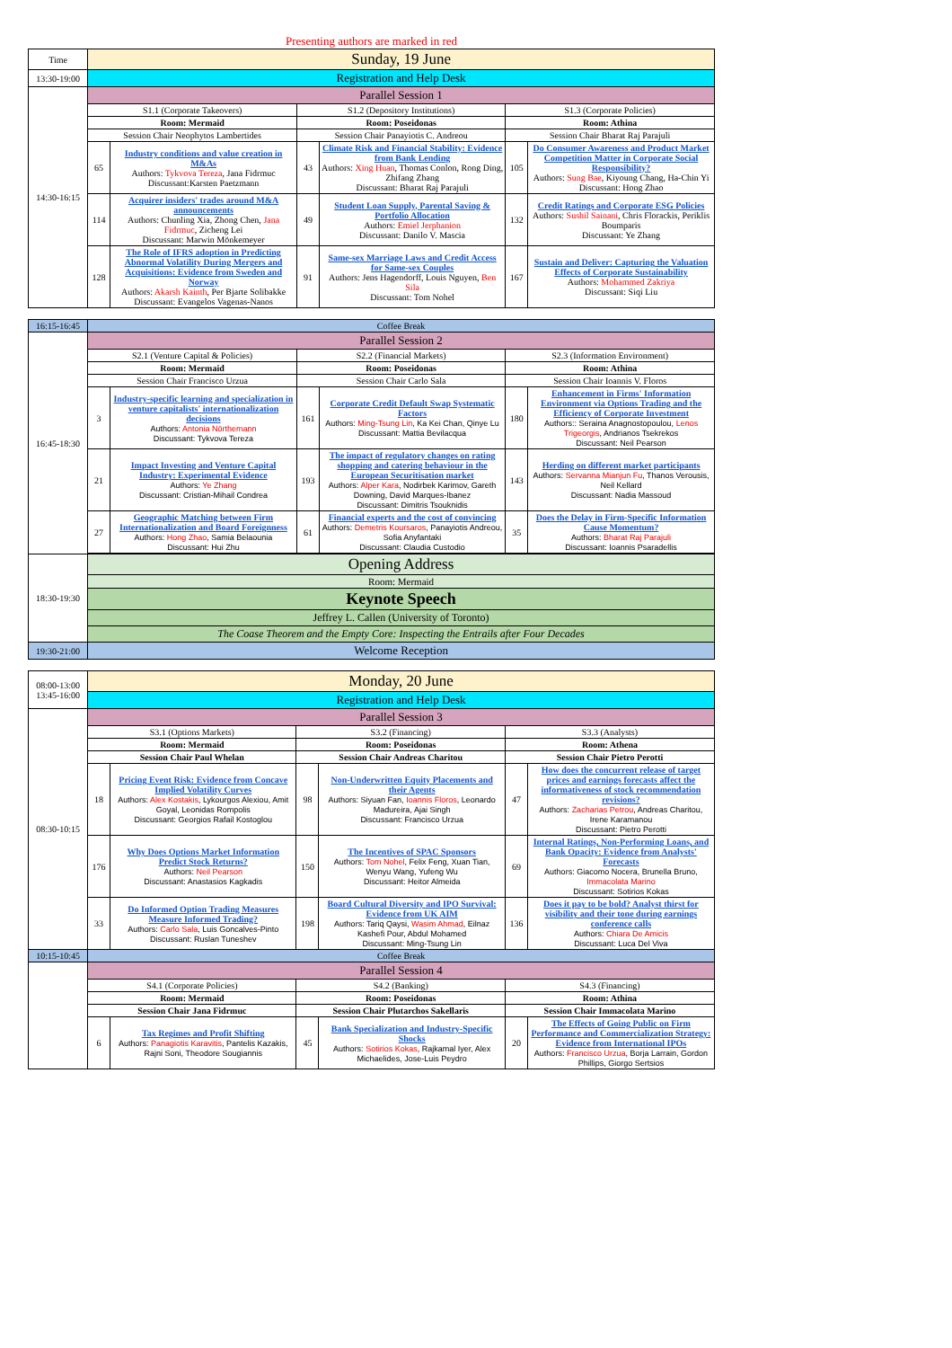Presenting authors are marked in red
| Time | Sunday, 19 June | | | | | |
| 13:30-19:00 | Registration and Help Desk | | | | | |
| 14:30-16:15 | Parallel Session 1 | | | | | |
| | S1.1 (Corporate Takeovers) | | S1.2 (Depository Institutions) | | S1.3 (Corporate Policies) | |
| | Room: Mermaid | | Room: Poseidonas | | Room: Athina | |
| | Session Chair Neophytos Lambertides | | Session Chair Panayiotis C. Andreou | | Session Chair Bharat Raj Parajuli | |
| | 65 | Industry conditions and value creation in M&As Authors: Tykvova Tereza , Jana Fidrmuc Discussant:Karsten Paetzmann | 43 | Climate Risk and Financial Stability: Evidence from Bank Lending Authors: Xing Huan , Thomas Conlon, Rong Ding, Zhifang Zhang Discussant: Bharat Raj Parajuli | 105 | Do Consumer Awareness and Product Market Competition Matter in Corporate Social Responsibility? Authors: Sung Bae , Kiyoung Chang, Ha-Chin Yi Discussant: Hong Zhao |
| | 114 | Acquirer insiders' trades around M&A announcements Authors: Chunling Xia, Zhong Chen, Jana Fidrmuc , Zicheng Lei Discussant: Marwin Mönkemeyer | 49 | Student Loan Supply, Parental Saving & Portfolio Allocation Authors: Emiel Jerphanion Discussant: Danilo V. Mascia | 132 | Credit Ratings and Corporate ESG Policies Authors: Sushil Sainani , Chris Florackis, Periklis Boumparis Discussant: Ye Zhang |
| | 128 | The Role of IFRS adoption in Predicting Abnormal Volatility During Mergers and Acquisitions: Evidence from Sweden and Norway Authors: Akarsh Kainth , Per Bjarte Solibakke Discussant: Evangelos Vagenas-Nanos | 91 | Same-sex Marriage Laws and Credit Access for Same-sex Couples Authors: Jens Hagendorff, Louis Nguyen, Ben Sila Discussant: Tom Nohel | 167 | Sustain and Deliver: Capturing the Valuation Effects of Corporate Sustainability Authors: Mohammed Zakriya Discussant: Siqi Liu |
| 16:15-16:45 | Coffee Break | | | | | |
| 16:45-18:30 | Parallel Session 2 | | | | | |
| | S2.1 (Venture Capital & Policies) | | S2.2 (Financial Markets) | | S2.3 (Information Environment) | |
| | Room: Mermaid | | Room: Poseidonas | | Room: Athina | |
| | Session Chair Francisco Urzua | | Session Chair Carlo Sala | | Session Chair Ioannis V. Floros | |
| | 3 | Industry-specific learning and specialization in venture capitalists' internationalization decisions Authors: Antonia Nörthemann Discussant: Tykvova Tereza | 161 | Corporate Credit Default Swap Systematic Factors Authors: Ming-Tsung Lin , Ka Kei Chan, Qinye Lu Discussant: Mattia Bevilacqua | 180 | Enhancement in Firms' Information Environment via Options Trading and the Efficiency of Corporate Investment Authors:: Seraina Anagnostopoulou, Lenos Trigeorgis , Andrianos Tsekrekos Discussant: Neil Pearson |
| | 21 | Impact Investing and Venture Capital Industry: Experimental Evidence Authors: Ye Zhang Discussant: Cristian-Mihail Condrea | 193 | The impact of regulatory changes on rating shopping and catering behaviour in the European Securitisation market Authors: Alper Kara , Nodirbek Karimov, Gareth Downing, David Marques-Ibanez Discussant: Dimitris Tsouknidis | 143 | Herding on different market participants Authors: Servanna Mianjun Fu , Thanos Verousis, Neil Kellard Discussant: Nadia Massoud |
| | 27 | Geographic Matching between Firm Internationalization and Board Foreignness Authors: Hong Zhao , Samia Belaounia Discussant: Hui Zhu | 61 | Financial experts and the cost of convincing Authors: Demetris Koursaros , Panayiotis Andreou, Sofia Anyfantaki Discussant: Claudia Custodio | 35 | Does the Delay in Firm-Specific Information Cause Momentum? Authors: Bharat Raj Parajuli Discussant: Ioannis Psaradellis |
| 18:30-19:30 | Opening Address | | | | | |
| | Room: Mermaid | | | | | |
| | Keynote Speech | | | | | |
| | Jeffrey L. Callen (University of Toronto) | | | | | |
| | The Coase Theorem and the Empty Core: Inspecting the Entrails after Four Decades | | | | | |
| 19:30-21:00 | Welcome Reception | | | | | |
| 08:00-13:00 13:45-16:00 | Monday, 20 June | | | | | |
| | Registration and Help Desk | | | | | |
| 08:30-10:15 | Parallel Session 3 | | | | | |
| | S3.1 (Options Markets) | | S3.2 (Financing) | | S3.3 (Analysts) | |
| | Room: Mermaid | | Room: Poseidonas | | Room: Athena | |
| | Session Chair Paul Whelan | | Session Chair Andreas Charitou | | Session Chair Pietro Perotti | |
| | 18 | Pricing Event Risk: Evidence from Concave Implied Volatility Curves Authors: Alex Kostakis , Lykourgos Alexiou, Amit Goyal, Leonidas Rompolis Discussant: Georgios Rafail Kostoglou | 98 | Non-Underwritten Equity Placements and their Agents Authors: Siyuan Fan, Ioannis Floros , Leonardo Madureira, Ajai Singh Discussant: Francisco Urzua | 47 | How does the concurrent release of target prices and earnings forecasts affect the informativeness of stock recommendation revisions? Authors: Zacharias Petrou , Andreas Charitou, Irene Karamanou Discussant: Pietro Perotti |
| | 176 | Why Does Options Market Information Predict Stock Returns? Authors: Neil Pearson Discussant: Anastasios Kagkadis | 150 | The Incentives of SPAC Sponsors Authors: Tom Nohel , Felix Feng, Xuan Tian, Wenyu Wang, Yufeng Wu Discussant: Heitor Almeida | 69 | Internal Ratings, Non-Performing Loans, and Bank Opacity: Evidence from Analysts' Forecasts Authors: Giacomo Nocera, Brunella Bruno, Immacolata Marino Discussant: Sotirios Kokas |
| | 33 | Do Informed Option Trading Measures Measure Informed Trading? Authors: Carlo Sala , Luis Goncalves-Pinto Discussant: Ruslan Tuneshev | 198 | Board Cultural Diversity and IPO Survival: Evidence from UK AIM Authors: Tariq Qaysi, Wasim Ahmad , Eilnaz Kashefi Pour, Abdul Mohamed Discussant: Ming-Tsung Lin | 136 | Does it pay to be bold? Analyst thirst for visibility and their tone during earnings conference calls Authors: Chiara De Amicis Discussant: Luca Del Viva |
| 10:15-10:45 | Coffee Break | | | | | |
| | Parallel Session 4 | | | | | |
| | S4.1 (Corporate Policies) | | S4.2 (Banking) | | S4.3 (Financing) | |
| | Room: Mermaid | | Room: Poseidonas | | Room: Athina | |
| | Session Chair Jana Fidrmuc | | Session Chair Plutarchos Sakellaris | | Session Chair Immacolata Marino | |
| | 6 | Tax Regimes and Profit Shifting Authors: Panagiotis Karavitis , Pantelis Kazakis, Rajni Soni, Theodore Sougiannis | 45 | Bank Specialization and Industry-Specific Shocks Authors: Sotirios Kokas , Rajkamal Iyer, Alex Michaelides, Jose-Luis Peydro | 20 | The Effects of Going Public on Firm Performance and Commercialization Strategy: Evidence from International IPOs Authors: Francisco Urzua , Borja Larrain, Gordon Phillips, Giorgo Sertsios |